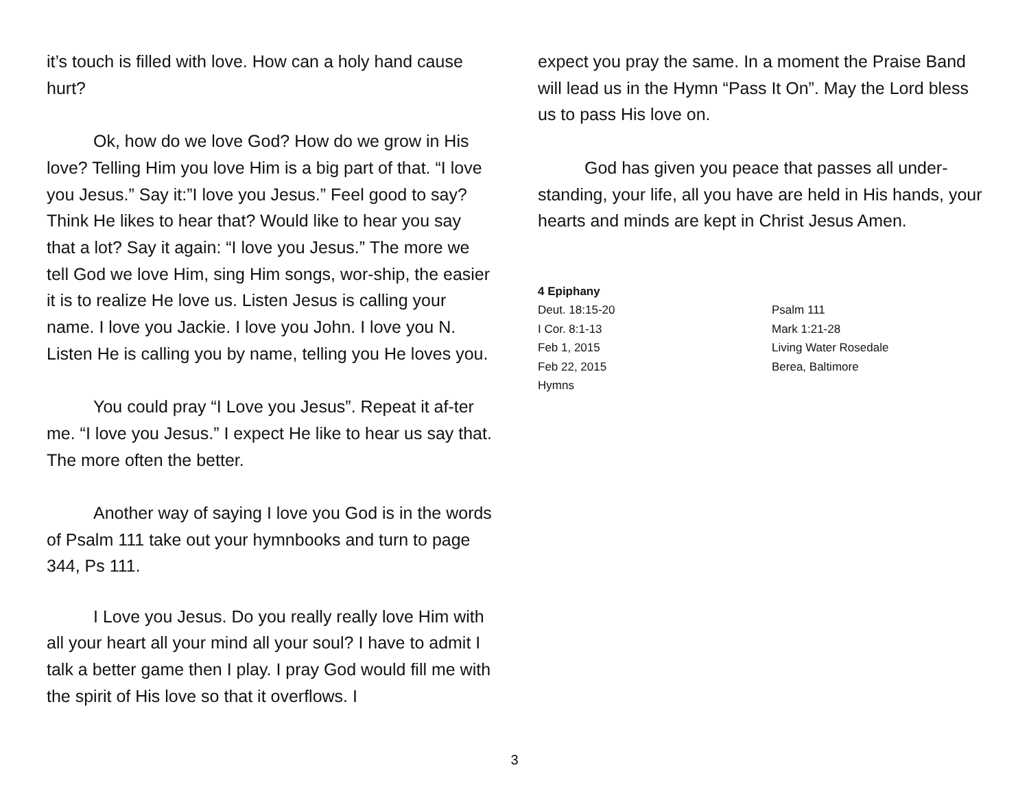it’s touch is filled with love. How can a holy hand cause hurt?
Ok, how do we love God? How do we grow in His love? Telling Him you love Him is a big part of that. “I love you Jesus.” Say it:”I love you Jesus.” Feel good to say? Think He likes to hear that? Would like to hear you say that a lot? Say it again: “I love you Jesus.” The more we tell God we love Him, sing Him songs, wor-ship, the easier it is to realize He love us. Listen Jesus is calling your name. I love you Jackie. I love you John. I love you N. Listen He is calling you by name, telling you He loves you.
You could pray “I Love you Jesus”. Repeat it af-ter me. “I love you Jesus.” I expect He like to hear us say that. The more often the better.
Another way of saying I love you God is in the words of Psalm 111 take out your hymnbooks and turn to page 344, Ps 111.
I Love you Jesus. Do you really really love Him with all your heart all your mind all your soul? I have to admit I talk a better game then I play. I pray God would fill me with the spirit of His love so that it overflows. I
expect you pray the same. In a moment the Praise Band will lead us in the Hymn “Pass It On”. May the Lord bless us to pass His love on.
God has given you peace that passes all under-standing, your life, all you have are held in His hands, your hearts and minds are kept in Christ Jesus Amen.
| 4 Epiphany | |
| Deut. 18:15-20 | Psalm 111 |
| I Cor. 8:1-13 | Mark 1:21-28 |
| Feb 1, 2015 | Living Water Rosedale |
| Feb 22, 2015 | Berea, Baltimore |
| Hymns | |
3